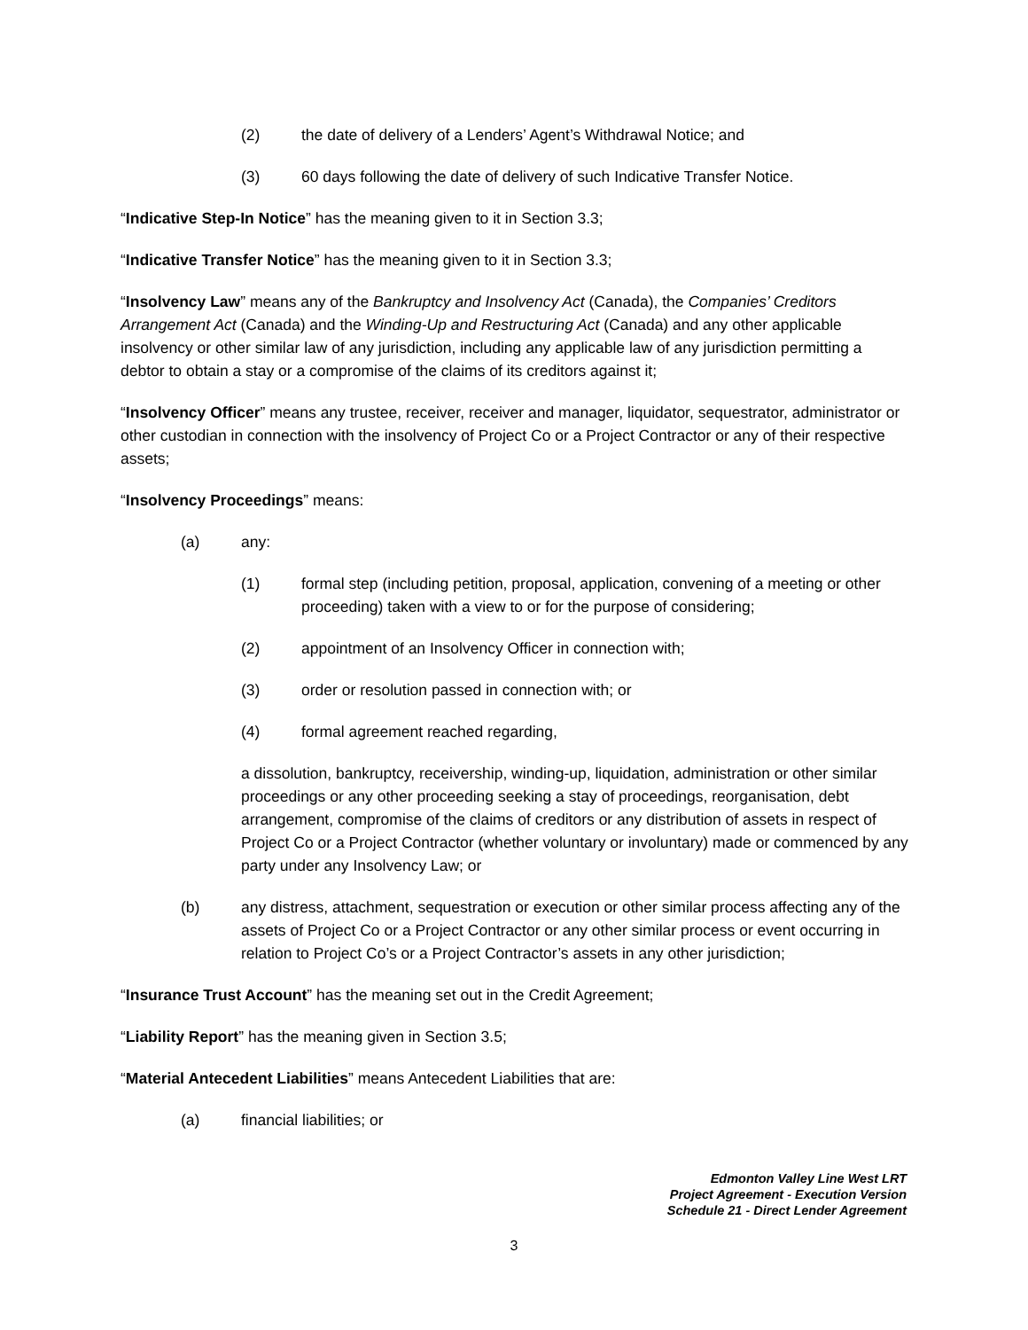(2) the date of delivery of a Lenders’ Agent’s Withdrawal Notice; and
(3) 60 days following the date of delivery of such Indicative Transfer Notice.
“Indicative Step-In Notice” has the meaning given to it in Section 3.3;
“Indicative Transfer Notice” has the meaning given to it in Section 3.3;
“Insolvency Law” means any of the Bankruptcy and Insolvency Act (Canada), the Companies’ Creditors Arrangement Act (Canada) and the Winding-Up and Restructuring Act (Canada) and any other applicable insolvency or other similar law of any jurisdiction, including any applicable law of any jurisdiction permitting a debtor to obtain a stay or a compromise of the claims of its creditors against it;
“Insolvency Officer” means any trustee, receiver, receiver and manager, liquidator, sequestrator, administrator or other custodian in connection with the insolvency of Project Co or a Project Contractor or any of their respective assets;
“Insolvency Proceedings” means:
(a) any:
(1) formal step (including petition, proposal, application, convening of a meeting or other proceeding) taken with a view to or for the purpose of considering;
(2) appointment of an Insolvency Officer in connection with;
(3) order or resolution passed in connection with; or
(4) formal agreement reached regarding,
a dissolution, bankruptcy, receivership, winding-up, liquidation, administration or other similar proceedings or any other proceeding seeking a stay of proceedings, reorganisation, debt arrangement, compromise of the claims of creditors or any distribution of assets in respect of Project Co or a Project Contractor (whether voluntary or involuntary) made or commenced by any party under any Insolvency Law; or
(b) any distress, attachment, sequestration or execution or other similar process affecting any of the assets of Project Co or a Project Contractor or any other similar process or event occurring in relation to Project Co’s or a Project Contractor’s assets in any other jurisdiction;
“Insurance Trust Account” has the meaning set out in the Credit Agreement;
“Liability Report” has the meaning given in Section 3.5;
“Material Antecedent Liabilities” means Antecedent Liabilities that are:
(a) financial liabilities; or
Edmonton Valley Line West LRT
Project Agreement - Execution Version
Schedule 21 - Direct Lender Agreement
3